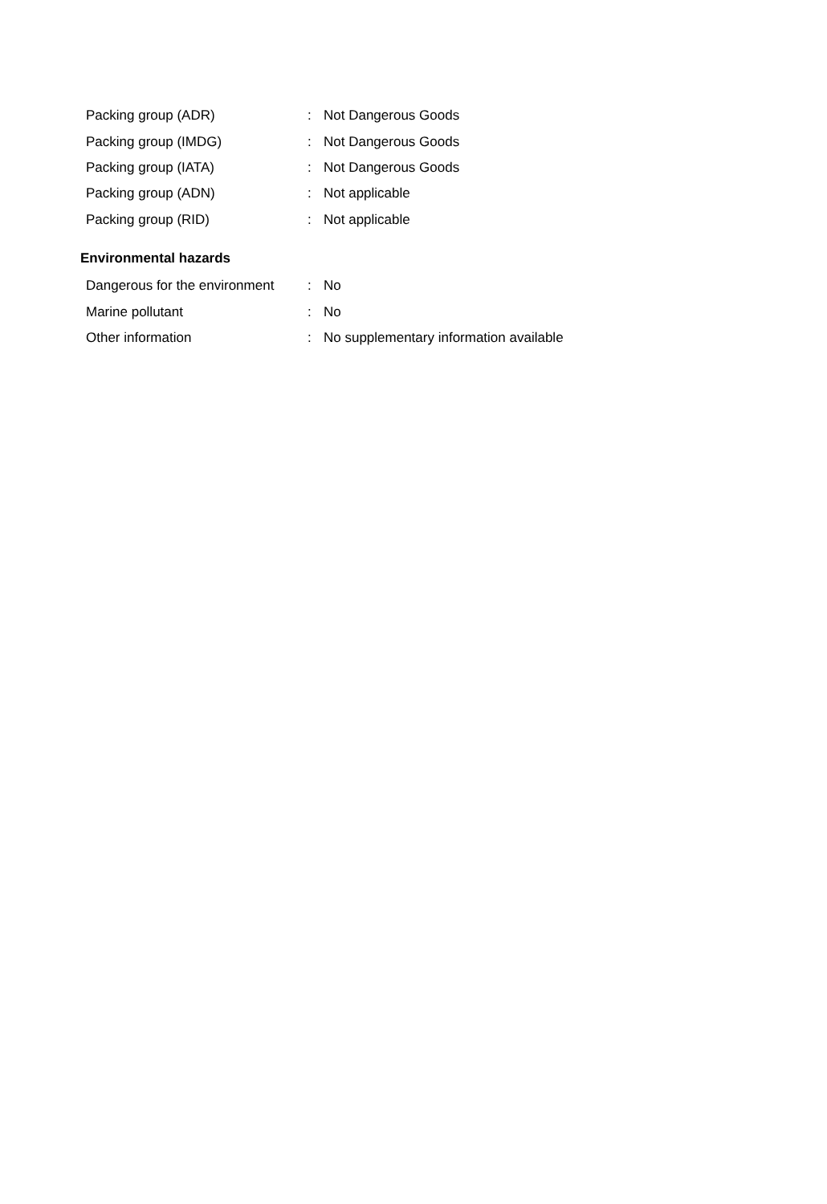Packing group (ADR) : Not Dangerous Goods
Packing group (IMDG) : Not Dangerous Goods
Packing group (IATA) : Not Dangerous Goods
Packing group (ADN) : Not applicable
Packing group (RID) : Not applicable
Environmental hazards
Dangerous for the environment : No
Marine pollutant : No
Other information : No supplementary information available